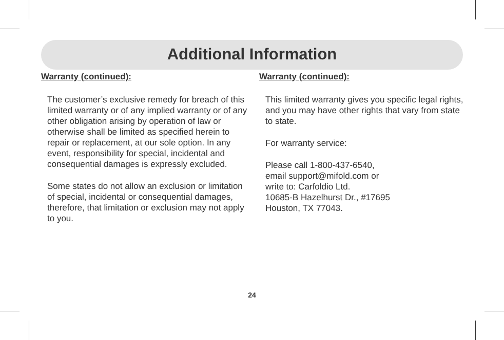Additional Information
Warranty (continued):
The customer’s exclusive remedy for breach of this limited warranty or of any implied warranty or of any other obligation arising by operation of law or otherwise shall be limited as specified herein to repair or replacement, at our sole option. In any event, responsibility for special, incidental and consequential damages is expressly excluded.
Some states do not allow an exclusion or limitation of special, incidental or consequential damages, therefore, that limitation or exclusion may not apply to you.
Warranty (continued):
This limited warranty gives you specific legal rights, and you may have other rights that vary from state to state.
For warranty service:
Please call 1-800-437-6540,
email support@mifold.com or
write to: Carfoldio Ltd.
10685-B Hazelhurst Dr., #17695
Houston, TX 77043.
24